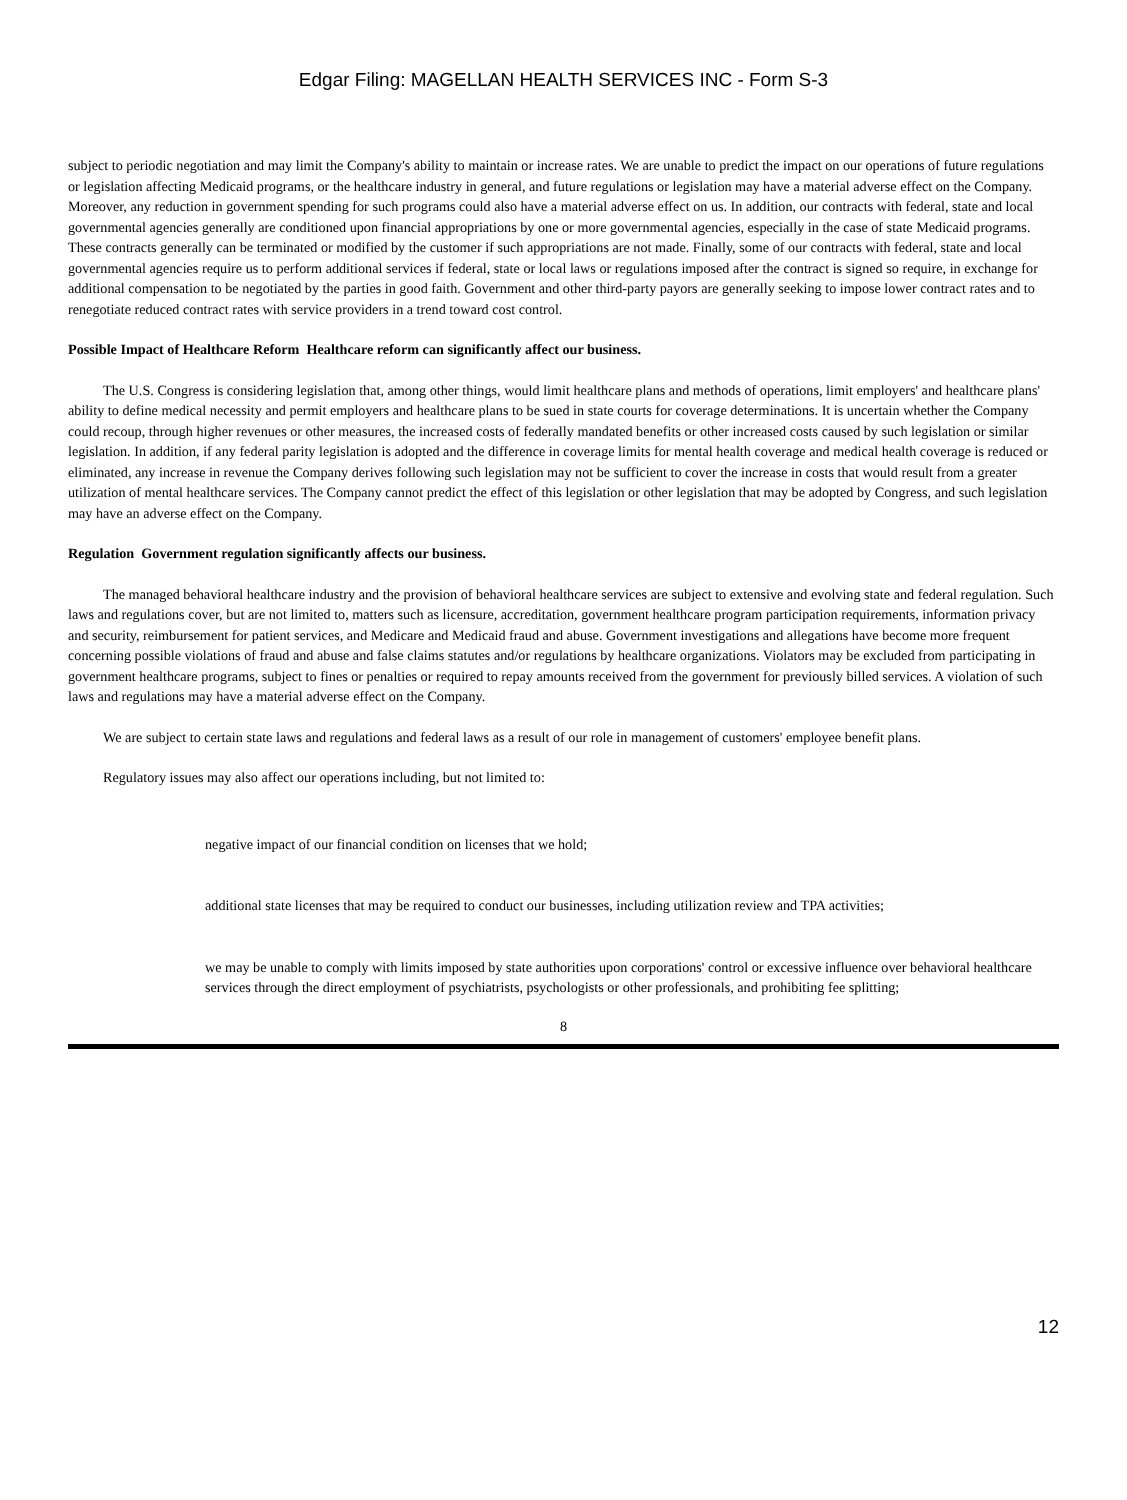Edgar Filing: MAGELLAN HEALTH SERVICES INC - Form S-3
subject to periodic negotiation and may limit the Company's ability to maintain or increase rates. We are unable to predict the impact on our operations of future regulations or legislation affecting Medicaid programs, or the healthcare industry in general, and future regulations or legislation may have a material adverse effect on the Company. Moreover, any reduction in government spending for such programs could also have a material adverse effect on us. In addition, our contracts with federal, state and local governmental agencies generally are conditioned upon financial appropriations by one or more governmental agencies, especially in the case of state Medicaid programs. These contracts generally can be terminated or modified by the customer if such appropriations are not made. Finally, some of our contracts with federal, state and local governmental agencies require us to perform additional services if federal, state or local laws or regulations imposed after the contract is signed so require, in exchange for additional compensation to be negotiated by the parties in good faith. Government and other third-party payors are generally seeking to impose lower contract rates and to renegotiate reduced contract rates with service providers in a trend toward cost control.
Possible Impact of Healthcare Reform Healthcare reform can significantly affect our business.
The U.S. Congress is considering legislation that, among other things, would limit healthcare plans and methods of operations, limit employers' and healthcare plans' ability to define medical necessity and permit employers and healthcare plans to be sued in state courts for coverage determinations. It is uncertain whether the Company could recoup, through higher revenues or other measures, the increased costs of federally mandated benefits or other increased costs caused by such legislation or similar legislation. In addition, if any federal parity legislation is adopted and the difference in coverage limits for mental health coverage and medical health coverage is reduced or eliminated, any increase in revenue the Company derives following such legislation may not be sufficient to cover the increase in costs that would result from a greater utilization of mental healthcare services. The Company cannot predict the effect of this legislation or other legislation that may be adopted by Congress, and such legislation may have an adverse effect on the Company.
Regulation Government regulation significantly affects our business.
The managed behavioral healthcare industry and the provision of behavioral healthcare services are subject to extensive and evolving state and federal regulation. Such laws and regulations cover, but are not limited to, matters such as licensure, accreditation, government healthcare program participation requirements, information privacy and security, reimbursement for patient services, and Medicare and Medicaid fraud and abuse. Government investigations and allegations have become more frequent concerning possible violations of fraud and abuse and false claims statutes and/or regulations by healthcare organizations. Violators may be excluded from participating in government healthcare programs, subject to fines or penalties or required to repay amounts received from the government for previously billed services. A violation of such laws and regulations may have a material adverse effect on the Company.
We are subject to certain state laws and regulations and federal laws as a result of our role in management of customers' employee benefit plans.
Regulatory issues may also affect our operations including, but not limited to:
negative impact of our financial condition on licenses that we hold;
additional state licenses that may be required to conduct our businesses, including utilization review and TPA activities;
we may be unable to comply with limits imposed by state authorities upon corporations' control or excessive influence over behavioral healthcare services through the direct employment of psychiatrists, psychologists or other professionals, and prohibiting fee splitting;
8
12